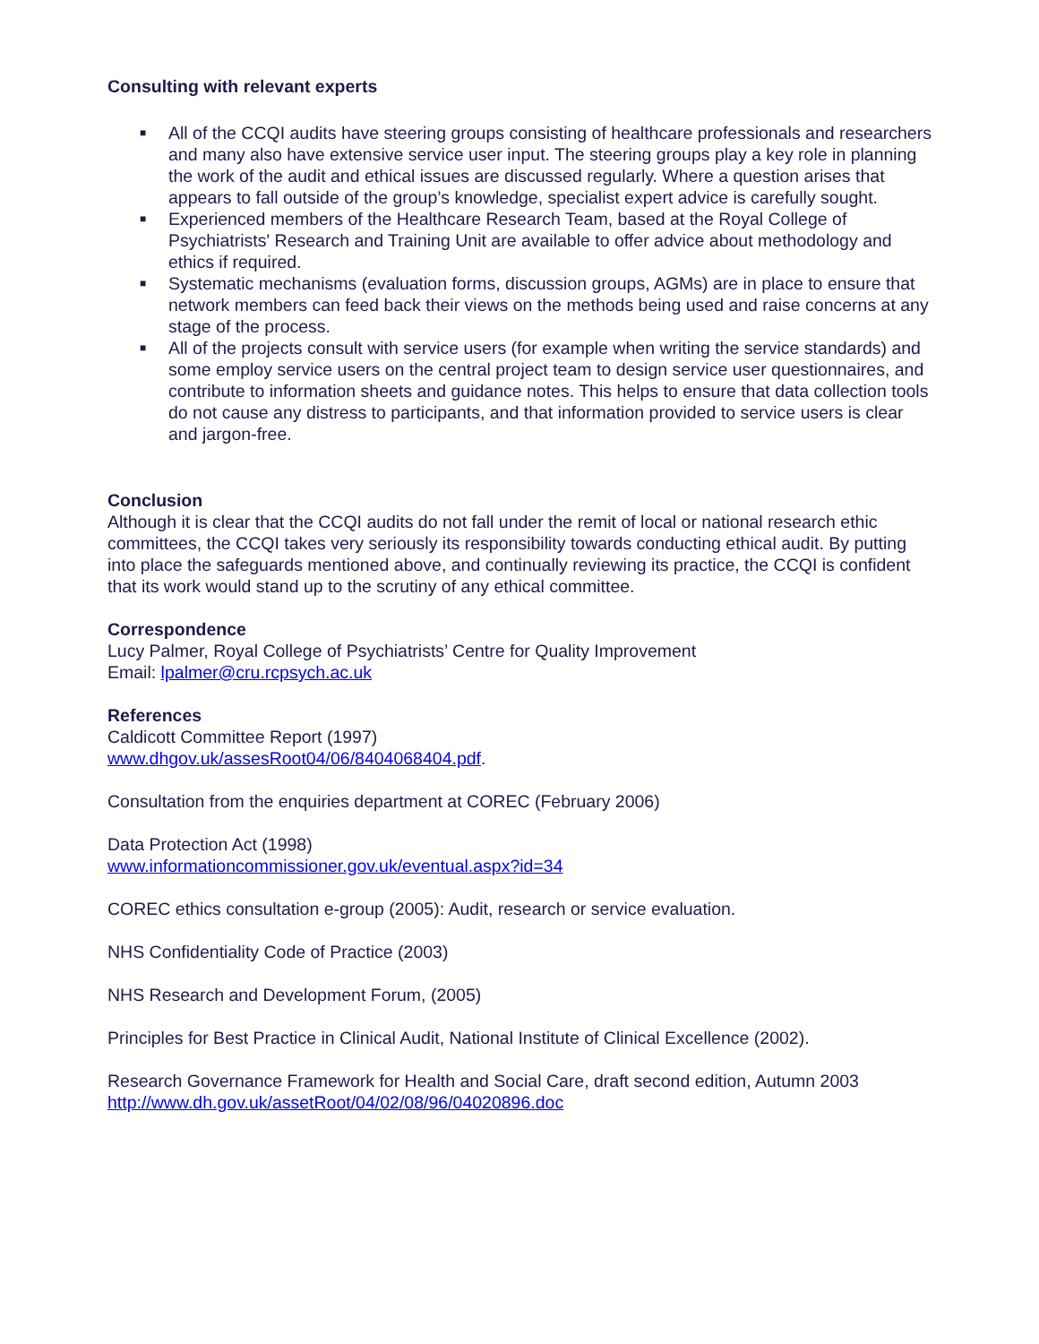Consulting with relevant experts
■ All of the CCQI audits have steering groups consisting of healthcare professionals and researchers and many also have extensive service user input. The steering groups play a key role in planning the work of the audit and ethical issues are discussed regularly. Where a question arises that appears to fall outside of the group’s knowledge, specialist expert advice is carefully sought.
■ Experienced members of the Healthcare Research Team, based at the Royal College of Psychiatrists' Research and Training Unit are available to offer advice about methodology and ethics if required.
■ Systematic mechanisms (evaluation forms, discussion groups, AGMs) are in place to ensure that network members can feed back their views on the methods being used and raise concerns at any stage of the process.
■ All of the projects consult with service users (for example when writing the service standards) and some employ service users on the central project team to design service user questionnaires, and contribute to information sheets and guidance notes. This helps to ensure that data collection tools do not cause any distress to participants, and that information provided to service users is clear and jargon-free.
Conclusion
Although it is clear that the CCQI audits do not fall under the remit of local or national research ethic committees, the CCQI takes very seriously its responsibility towards conducting ethical audit. By putting into place the safeguards mentioned above, and continually reviewing its practice, the CCQI is confident that its work would stand up to the scrutiny of any ethical committee.
Correspondence
Lucy Palmer, Royal College of Psychiatrists’ Centre for Quality Improvement
Email: lpalmer@cru.rcpsych.ac.uk
References
Caldicott Committee Report (1997)
www.dhgov.uk/assesRoot04/06/8404068404.pdf.
Consultation from the enquiries department at COREC (February 2006)
Data Protection Act (1998)
www.informationcommissioner.gov.uk/eventual.aspx?id=34
COREC ethics consultation e-group (2005): Audit, research or service evaluation.
NHS Confidentiality Code of Practice (2003)
NHS Research and Development Forum, (2005)
Principles for Best Practice in Clinical Audit, National Institute of Clinical Excellence (2002).
Research Governance Framework for Health and Social Care, draft second edition, Autumn 2003
http://www.dh.gov.uk/assetRoot/04/02/08/96/04020896.doc